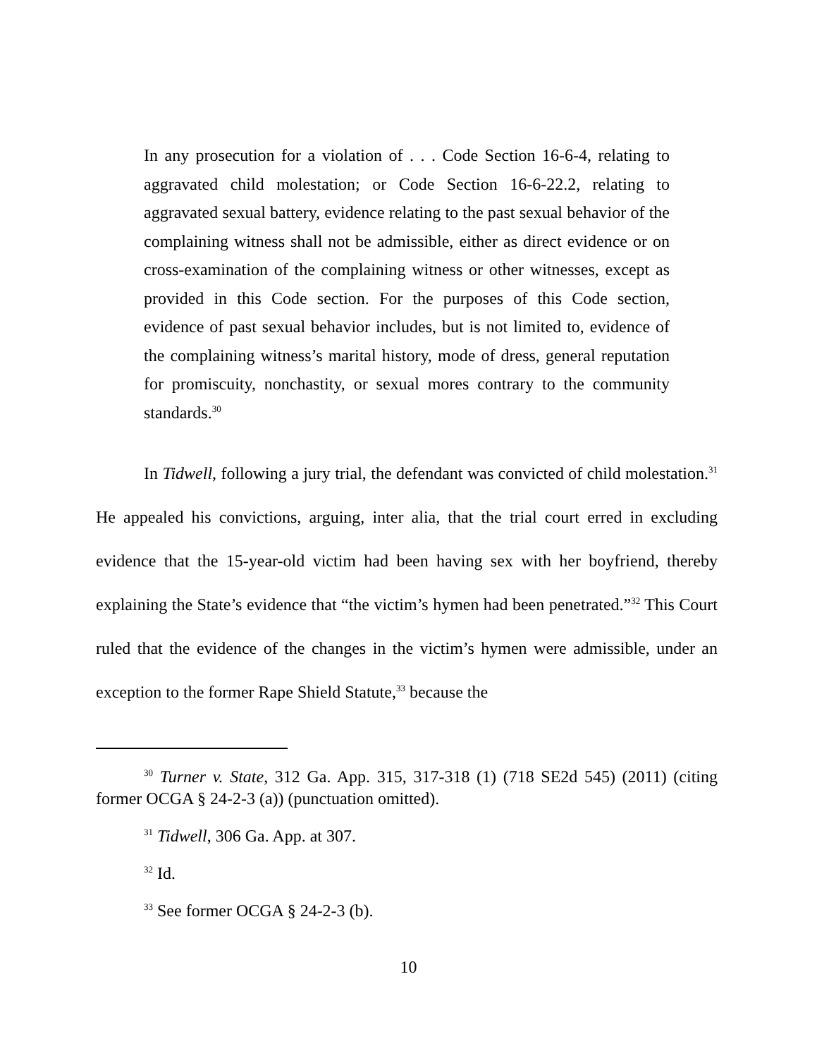In any prosecution for a violation of . . . Code Section 16-6-4, relating to aggravated child molestation; or Code Section 16-6-22.2, relating to aggravated sexual battery, evidence relating to the past sexual behavior of the complaining witness shall not be admissible, either as direct evidence or on cross-examination of the complaining witness or other witnesses, except as provided in this Code section. For the purposes of this Code section, evidence of past sexual behavior includes, but is not limited to, evidence of the complaining witness’s marital history, mode of dress, general reputation for promiscuity, nonchastity, or sexual mores contrary to the community standards.<sup>30</sup>
In Tidwell, following a jury trial, the defendant was convicted of child molestation.<sup>31</sup> He appealed his convictions, arguing, inter alia, that the trial court erred in excluding evidence that the 15-year-old victim had been having sex with her boyfriend, thereby explaining the State’s evidence that “the victim’s hymen had been penetrated.”<sup>32</sup> This Court ruled that the evidence of the changes in the victim’s hymen were admissible, under an exception to the former Rape Shield Statute,<sup>33</sup> because the
<sup>30</sup> Turner v. State, 312 Ga. App. 315, 317-318 (1) (718 SE2d 545) (2011) (citing former OCGA § 24-2-3 (a)) (punctuation omitted).
<sup>31</sup> Tidwell, 306 Ga. App. at 307.
<sup>32</sup> Id.
<sup>33</sup> See former OCGA § 24-2-3 (b).
10